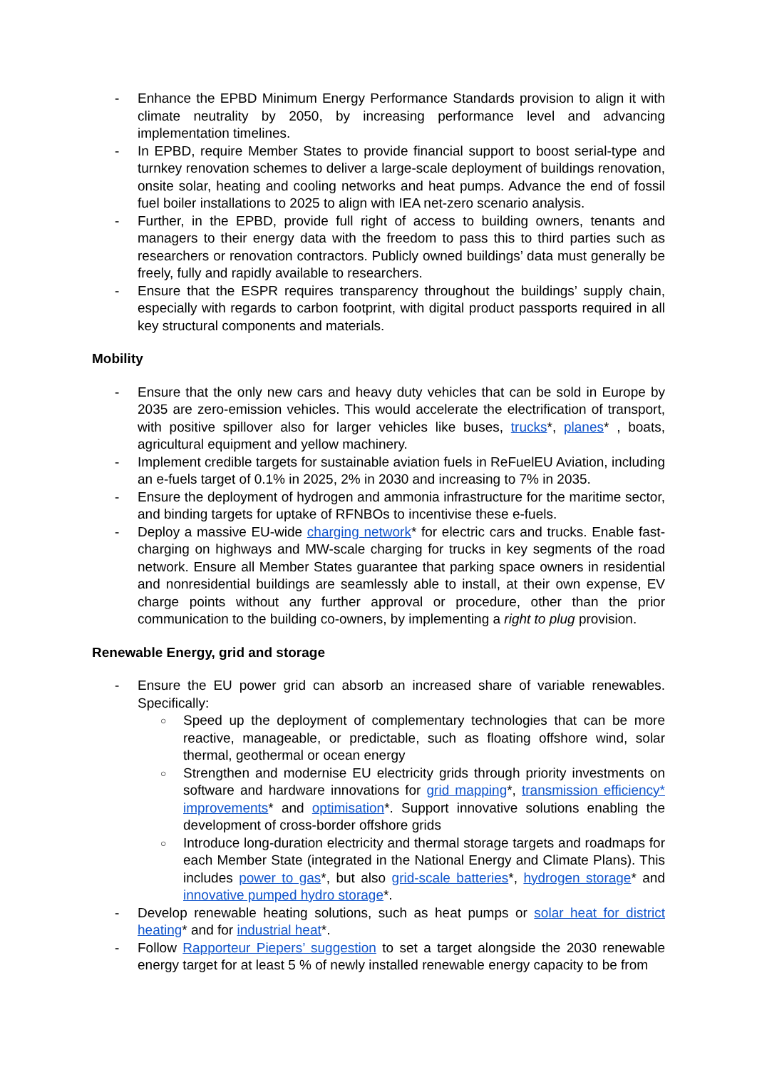- Enhance the EPBD Minimum Energy Performance Standards provision to align it with climate neutrality by 2050, by increasing performance level and advancing implementation timelines.
- In EPBD, require Member States to provide financial support to boost serial-type and turnkey renovation schemes to deliver a large-scale deployment of buildings renovation, onsite solar, heating and cooling networks and heat pumps. Advance the end of fossil fuel boiler installations to 2025 to align with IEA net-zero scenario analysis.
- Further, in the EPBD, provide full right of access to building owners, tenants and managers to their energy data with the freedom to pass this to third parties such as researchers or renovation contractors. Publicly owned buildings’ data must generally be freely, fully and rapidly available to researchers.
- Ensure that the ESPR requires transparency throughout the buildings’ supply chain, especially with regards to carbon footprint, with digital product passports required in all key structural components and materials.
Mobility
- Ensure that the only new cars and heavy duty vehicles that can be sold in Europe by 2035 are zero-emission vehicles. This would accelerate the electrification of transport, with positive spillover also for larger vehicles like buses, trucks*, planes* , boats, agricultural equipment and yellow machinery.
- Implement credible targets for sustainable aviation fuels in ReFuelEU Aviation, including an e-fuels target of 0.1% in 2025, 2% in 2030 and increasing to 7% in 2035.
- Ensure the deployment of hydrogen and ammonia infrastructure for the maritime sector, and binding targets for uptake of RFNBOs to incentivise these e-fuels.
- Deploy a massive EU-wide charging network* for electric cars and trucks. Enable fast-charging on highways and MW-scale charging for trucks in key segments of the road network. Ensure all Member States guarantee that parking space owners in residential and nonresidential buildings are seamlessly able to install, at their own expense, EV charge points without any further approval or procedure, other than the prior communication to the building co-owners, by implementing a right to plug provision.
Renewable Energy, grid and storage
- Ensure the EU power grid can absorb an increased share of variable renewables. Specifically:
○
Speed up the deployment of complementary technologies that can be more reactive, manageable, or predictable, such as floating offshore wind, solar thermal, geothermal or ocean energy
○
Strengthen and modernise EU electricity grids through priority investments on software and hardware innovations for grid mapping*, transmission efficiency* improvements* and optimisation*. Support innovative solutions enabling the development of cross-border offshore grids
○
Introduce long-duration electricity and thermal storage targets and roadmaps for each Member State (integrated in the National Energy and Climate Plans). This includes power to gas*, but also grid-scale batteries*, hydrogen storage* and innovative pumped hydro storage*.
- Develop renewable heating solutions, such as heat pumps or solar heat for district heating* and for industrial heat*.
- Follow Rapporteur Piepers’ suggestion to set a target alongside the 2030 renewable energy target for at least 5 % of newly installed renewable energy capacity to be from